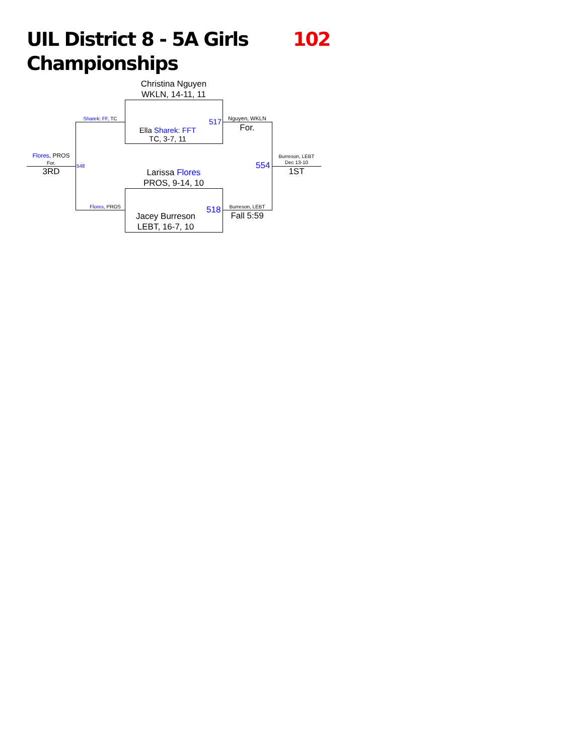UIL District 8 - 5A Girls
Championships
102
Christina Nguyen
WKLN, 14-11, 11
Ella Sharek: FFT
TC, 3-7, 11
Larissa Flores
PROS, 9-14, 10
Jacey Burreson
LEBT, 16-7, 10
517
518
554
548
Nguyen, WKLN
For.
Burreson, LEBT
Fall 5:59
Burreson, LEBT
Dec 13-10
1ST
Sharek: FF, TC
Flores, PROS
Flores, PROS
For.
3RD